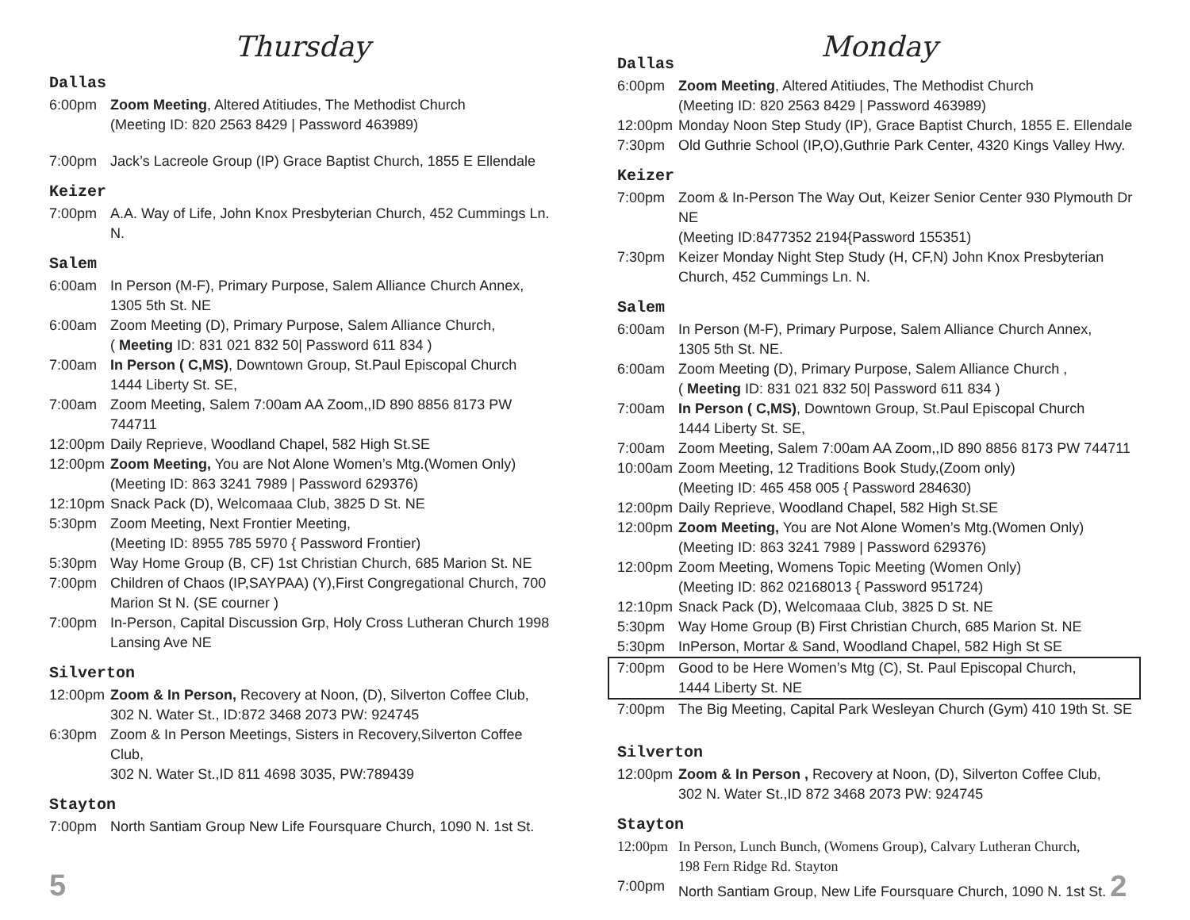Thursday
Dallas
6:00pm Zoom Meeting, Altered Atitiudes, The Methodist Church
(Meeting ID: 820 2563 8429 | Password 463989)
7:00pm Jack’s Lacreole Group (IP) Grace Baptist Church, 1855 E Ellendale
Keizer
7:00pm A.A. Way of Life, John Knox Presbyterian Church, 452 Cummings Ln. N.
Salem
6:00am In Person (M-F), Primary Purpose, Salem Alliance Church Annex,
1305 5th St. NE
6:00am Zoom Meeting (D), Primary Purpose, Salem Alliance Church,
( Meeting ID: 831 021 832 50| Password 611 834 )
7:00am In Person ( C,MS), Downtown Group, St.Paul Episcopal Church
1444 Liberty St. SE,
7:00am Zoom Meeting, Salem 7:00am AA Zoom,,ID 890 8856 8173 PW 744711
12:00pm Daily Reprieve, Woodland Chapel, 582 High St.SE
12:00pm Zoom Meeting, You are Not Alone Women’s Mtg.(Women Only)
(Meeting ID: 863 3241 7989 | Password 629376)
12:10pm Snack Pack (D), Welcomaaa Club, 3825 D St. NE
5:30pm Zoom Meeting, Next Frontier Meeting,
(Meeting ID: 8955 785 5970 { Password Frontier)
5:30pm Way Home Group (B, CF) 1st Christian Church, 685 Marion St. NE
7:00pm Children of Chaos (IP,SAYPAA) (Y),First Congregational Church, 700
Marion St N. (SE courner )
7:00pm In-Person, Capital Discussion Grp, Holy Cross Lutheran Church 1998
Lansing Ave NE
Silverton
12:00pm Zoom & In Person, Recovery at Noon, (D), Silverton Coffee Club,
302 N. Water St., ID:872 3468 2073 PW: 924745
6:30pm Zoom & In Person Meetings, Sisters in Recovery,Silverton Coffee Club,
302 N. Water St.,ID 811 4698 3035, PW:789439
Stayton
7:00pm North Santiam Group New Life Foursquare Church, 1090 N. 1st St.
5
Monday
Dallas
6:00pm Zoom Meeting, Altered Atitiudes, The Methodist Church
(Meeting ID: 820 2563 8429 | Password 463989)
12:00pm Monday Noon Step Study (IP), Grace Baptist Church, 1855 E. Ellendale
7:30pm Old Guthrie School (IP,O),Guthrie Park Center, 4320 Kings Valley Hwy.
Keizer
7:00pm Zoom & In-Person The Way Out, Keizer Senior Center 930 Plymouth Dr NE
(Meeting ID:8477352 2194{Password 155351)
7:30pm Keizer Monday Night Step Study (H, CF,N) John Knox Presbyterian
Church, 452 Cummings Ln. N.
Salem
6:00am In Person (M-F), Primary Purpose, Salem Alliance Church Annex,
1305 5th St. NE.
6:00am Zoom Meeting (D), Primary Purpose, Salem Alliance Church ,
( Meeting ID: 831 021 832 50| Password 611 834 )
7:00am In Person ( C,MS), Downtown Group, St.Paul Episcopal Church
1444 Liberty St. SE,
7:00am Zoom Meeting, Salem 7:00am AA Zoom,,ID 890 8856 8173 PW 744711
10:00am Zoom Meeting, 12 Traditions Book Study,(Zoom only)
(Meeting ID: 465 458 005 { Password 284630)
12:00pm Daily Reprieve, Woodland Chapel, 582 High St.SE
12:00pm Zoom Meeting, You are Not Alone Women’s Mtg.(Women Only)
(Meeting ID: 863 3241 7989 | Password 629376)
12:00pm Zoom Meeting, Womens Topic Meeting (Women Only)
(Meeting ID: 862 02168013 { Password 951724)
12:10pm Snack Pack (D), Welcomaaa Club, 3825 D St. NE
5:30pm Way Home Group (B) First Christian Church, 685 Marion St. NE
5:30pm InPerson, Mortar & Sand, Woodland Chapel, 582 High St SE
7:00pm Good to be Here Women’s Mtg (C), St. Paul Episcopal Church,
1444 Liberty St. NE
7:00pm The Big Meeting, Capital Park Wesleyan Church (Gym) 410 19th St. SE
Silverton
12:00pm Zoom & In Person , Recovery at Noon, (D), Silverton Coffee Club,
302 N. Water St.,ID 872 3468 2073 PW: 924745
Stayton
12:00pm In Person, Lunch Bunch, (Womens Group), Calvary Lutheran Church,
198 Fern Ridge Rd. Stayton
7:00pm North Santiam Group, New Life Foursquare Church, 1090 N. 1st St. 2